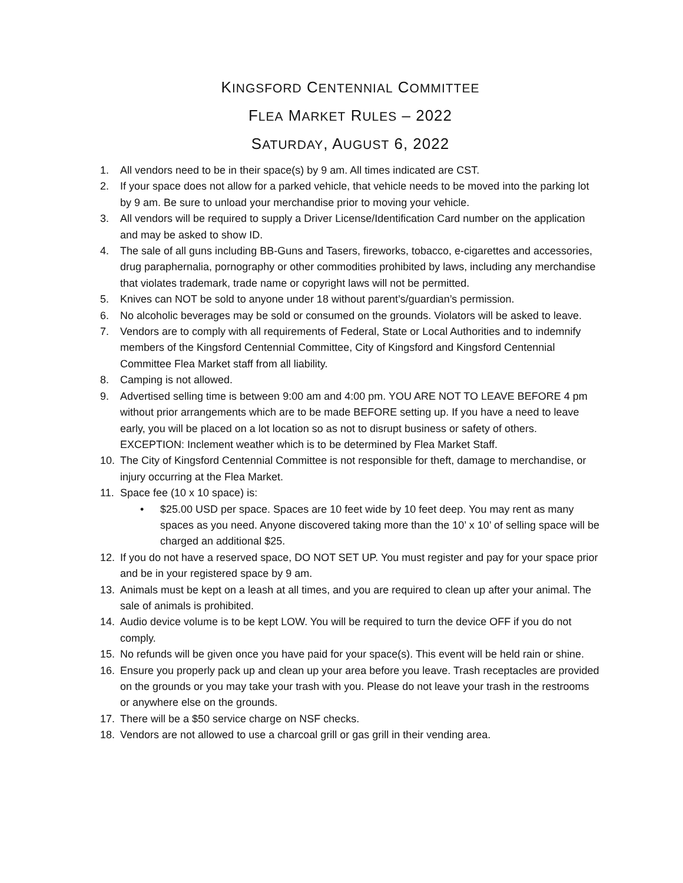KINGSFORD CENTENNIAL COMMITTEE
FLEA MARKET RULES – 2022
SATURDAY, AUGUST 6, 2022
1. All vendors need to be in their space(s) by 9 am. All times indicated are CST.
2. If your space does not allow for a parked vehicle, that vehicle needs to be moved into the parking lot by 9 am. Be sure to unload your merchandise prior to moving your vehicle.
3. All vendors will be required to supply a Driver License/Identification Card number on the application and may be asked to show ID.
4. The sale of all guns including BB-Guns and Tasers, fireworks, tobacco, e-cigarettes and accessories, drug paraphernalia, pornography or other commodities prohibited by laws, including any merchandise that violates trademark, trade name or copyright laws will not be permitted.
5. Knives can NOT be sold to anyone under 18 without parent’s/guardian’s permission.
6. No alcoholic beverages may be sold or consumed on the grounds. Violators will be asked to leave.
7. Vendors are to comply with all requirements of Federal, State or Local Authorities and to indemnify members of the Kingsford Centennial Committee, City of Kingsford and Kingsford Centennial Committee Flea Market staff from all liability.
8. Camping is not allowed.
9. Advertised selling time is between 9:00 am and 4:00 pm. YOU ARE NOT TO LEAVE BEFORE 4 pm without prior arrangements which are to be made BEFORE setting up. If you have a need to leave early, you will be placed on a lot location so as not to disrupt business or safety of others. EXCEPTION: Inclement weather which is to be determined by Flea Market Staff.
10. The City of Kingsford Centennial Committee is not responsible for theft, damage to merchandise, or injury occurring at the Flea Market.
11. Space fee (10 x 10 space) is:
• $25.00 USD per space. Spaces are 10 feet wide by 10 feet deep. You may rent as many spaces as you need. Anyone discovered taking more than the 10’ x 10’ of selling space will be charged an additional $25.
12. If you do not have a reserved space, DO NOT SET UP. You must register and pay for your space prior and be in your registered space by 9 am.
13. Animals must be kept on a leash at all times, and you are required to clean up after your animal. The sale of animals is prohibited.
14. Audio device volume is to be kept LOW. You will be required to turn the device OFF if you do not comply.
15. No refunds will be given once you have paid for your space(s). This event will be held rain or shine.
16. Ensure you properly pack up and clean up your area before you leave. Trash receptacles are provided on the grounds or you may take your trash with you. Please do not leave your trash in the restrooms or anywhere else on the grounds.
17. There will be a $50 service charge on NSF checks.
18. Vendors are not allowed to use a charcoal grill or gas grill in their vending area.